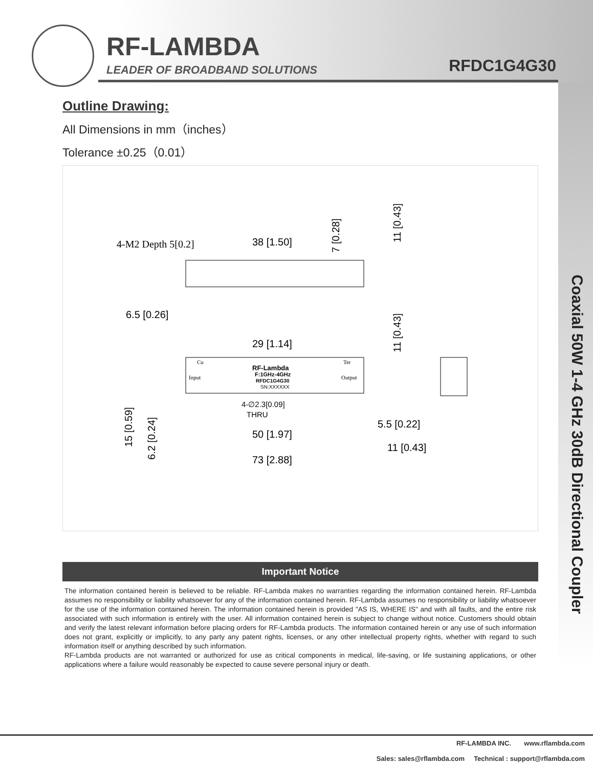RF-LAMBDA
LEADER OF BROADBAND SOLUTIONS RFDC1G4G30
Coaxial 50W 1-4 GHz 30dB Directional Coupler
Outline Drawing:
All Dimensions in mm（inches）
Tolerance ±0.25（0.01）
4-M2 Depth 5[0.2]
38 [1.50]
7 [0.28]
11 [0.43]
6.5 [0.26]
29 [1.14]
11 [0.43]
Cu
Ter
Input
Output
RF-Lambda
F:1GHz-4GHz
RFDC1G4G30
SN:XXXXXX
4-∅2.3[0.09]
THRU
5.5 [0.22]
50 [1.97]
11 [0.43]
73 [2.88]
15 [0.59]
6.2 [0.24]
Important Notice
The information contained herein is believed to be reliable. RF-Lambda makes no warranties regarding the information contained herein. RF-Lambda assumes no responsibility or liability whatsoever for any of the information contained herein. RF-Lambda assumes no responsibility or liability whatsoever for the use of the information contained herein. The information contained herein is provided "AS IS, WHERE IS" and with all faults, and the entire risk associated with such information is entirely with the user. All information contained herein is subject to change without notice. Customers should obtain and verify the latest relevant information before placing orders for RF-Lambda products. The information contained herein or any use of such information does not grant, explicitly or implicitly, to any party any patent rights, licenses, or any other intellectual property rights, whether with regard to such information itself or anything described by such information.
RF-Lambda products are not warranted or authorized for use as critical components in medical, life-saving, or life sustaining applications, or other applications where a failure would reasonably be expected to cause severe personal injury or death.
RF-LAMBDA INC. www.rflambda.com
Sales: sales@rflambda.com Technical : support@rflambda.com